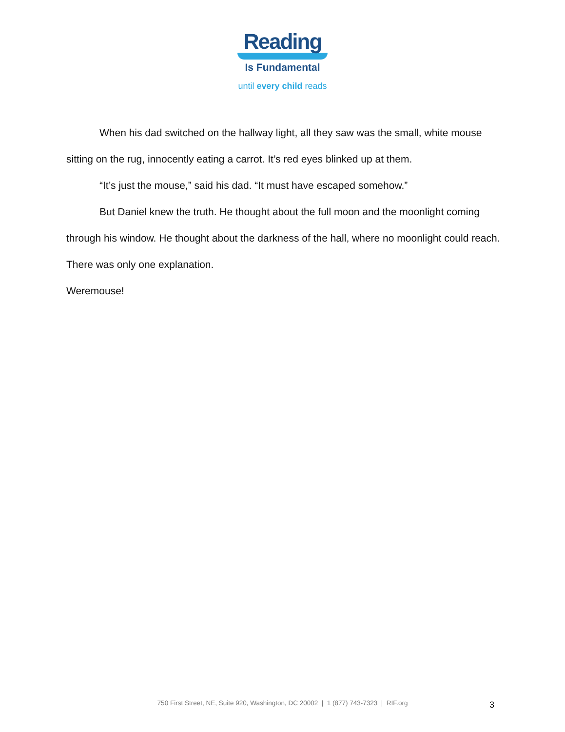Reading
Is Fundamental
until every child reads
When his dad switched on the hallway light, all they saw was the small, white mouse sitting on the rug, innocently eating a carrot. It’s red eyes blinked up at them.
“It’s just the mouse,” said his dad. “It must have escaped somehow.”
But Daniel knew the truth. He thought about the full moon and the moonlight coming through his window. He thought about the darkness of the hall, where no moonlight could reach. There was only one explanation.
Weremouse!
750 First Street, NE, Suite 920, Washington, DC 20002 | 1 (877) 743-7323 | RIF.org 3